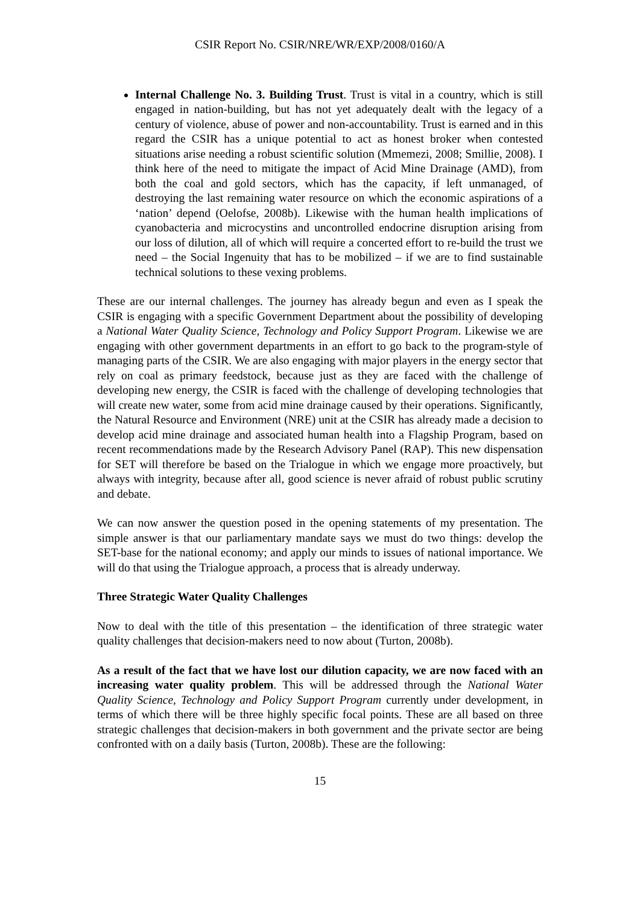CSIR Report No. CSIR/NRE/WR/EXP/2008/0160/A
Internal Challenge No. 3. Building Trust. Trust is vital in a country, which is still engaged in nation-building, but has not yet adequately dealt with the legacy of a century of violence, abuse of power and non-accountability. Trust is earned and in this regard the CSIR has a unique potential to act as honest broker when contested situations arise needing a robust scientific solution (Mmemezi, 2008; Smillie, 2008). I think here of the need to mitigate the impact of Acid Mine Drainage (AMD), from both the coal and gold sectors, which has the capacity, if left unmanaged, of destroying the last remaining water resource on which the economic aspirations of a ‘nation’ depend (Oelofse, 2008b). Likewise with the human health implications of cyanobacteria and microcystins and uncontrolled endocrine disruption arising from our loss of dilution, all of which will require a concerted effort to re-build the trust we need – the Social Ingenuity that has to be mobilized – if we are to find sustainable technical solutions to these vexing problems.
These are our internal challenges. The journey has already begun and even as I speak the CSIR is engaging with a specific Government Department about the possibility of developing a National Water Quality Science, Technology and Policy Support Program. Likewise we are engaging with other government departments in an effort to go back to the program-style of managing parts of the CSIR. We are also engaging with major players in the energy sector that rely on coal as primary feedstock, because just as they are faced with the challenge of developing new energy, the CSIR is faced with the challenge of developing technologies that will create new water, some from acid mine drainage caused by their operations. Significantly, the Natural Resource and Environment (NRE) unit at the CSIR has already made a decision to develop acid mine drainage and associated human health into a Flagship Program, based on recent recommendations made by the Research Advisory Panel (RAP). This new dispensation for SET will therefore be based on the Trialogue in which we engage more proactively, but always with integrity, because after all, good science is never afraid of robust public scrutiny and debate.
We can now answer the question posed in the opening statements of my presentation. The simple answer is that our parliamentary mandate says we must do two things: develop the SET-base for the national economy; and apply our minds to issues of national importance. We will do that using the Trialogue approach, a process that is already underway.
Three Strategic Water Quality Challenges
Now to deal with the title of this presentation – the identification of three strategic water quality challenges that decision-makers need to now about (Turton, 2008b).
As a result of the fact that we have lost our dilution capacity, we are now faced with an increasing water quality problem. This will be addressed through the National Water Quality Science, Technology and Policy Support Program currently under development, in terms of which there will be three highly specific focal points. These are all based on three strategic challenges that decision-makers in both government and the private sector are being confronted with on a daily basis (Turton, 2008b). These are the following:
15